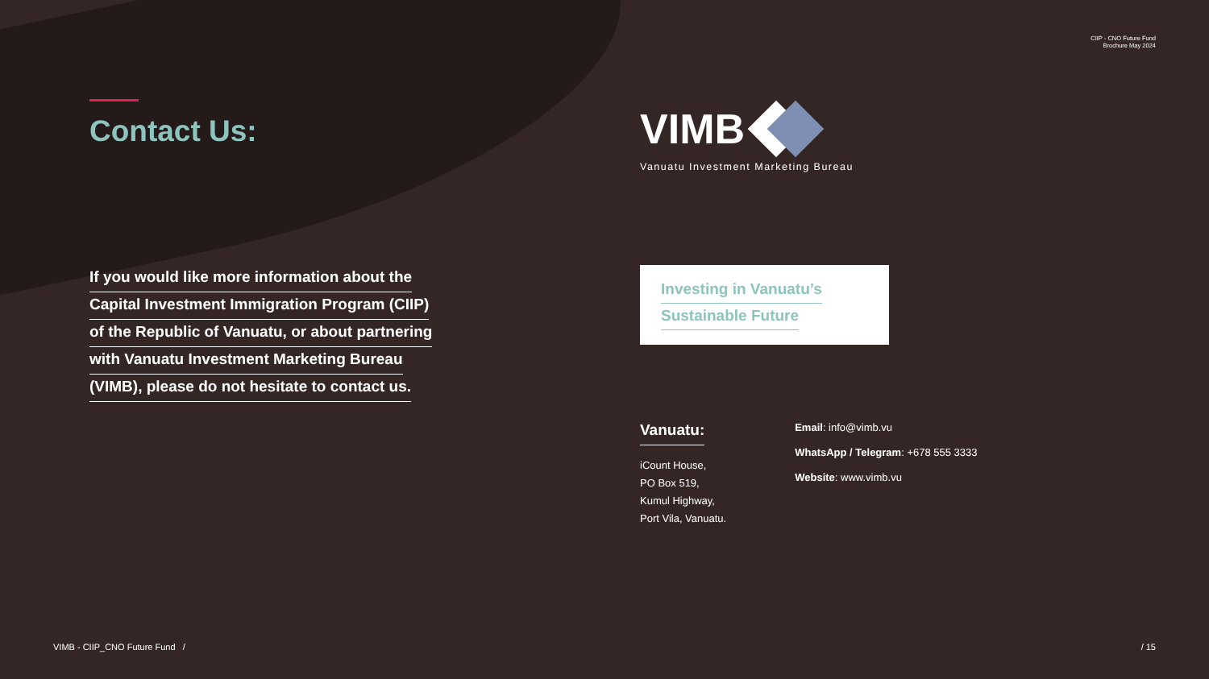CIIP - CNO Future Fund
Brochure May 2024
Contact Us:
If you would like more information about the
Capital Investment Immigration Program (CIIP)
of the Republic of Vanuatu, or about partnering
with Vanuatu Investment Marketing Bureau
(VIMB), please do not hesitate to contact us.
VIMB
Vanuatu Investment Marketing Bureau
Investing in Vanuatu’s
Sustainable Future
Vanuatu:
iCount House,
PO Box 519,
Kumul Highway,
Port Vila, Vanuatu.
Email: info@vimb.vu
WhatsApp / Telegram: +678 555 3333
Website: www.vimb.vu
VIMB - CIIP_CNO Future Fund /
/ 15